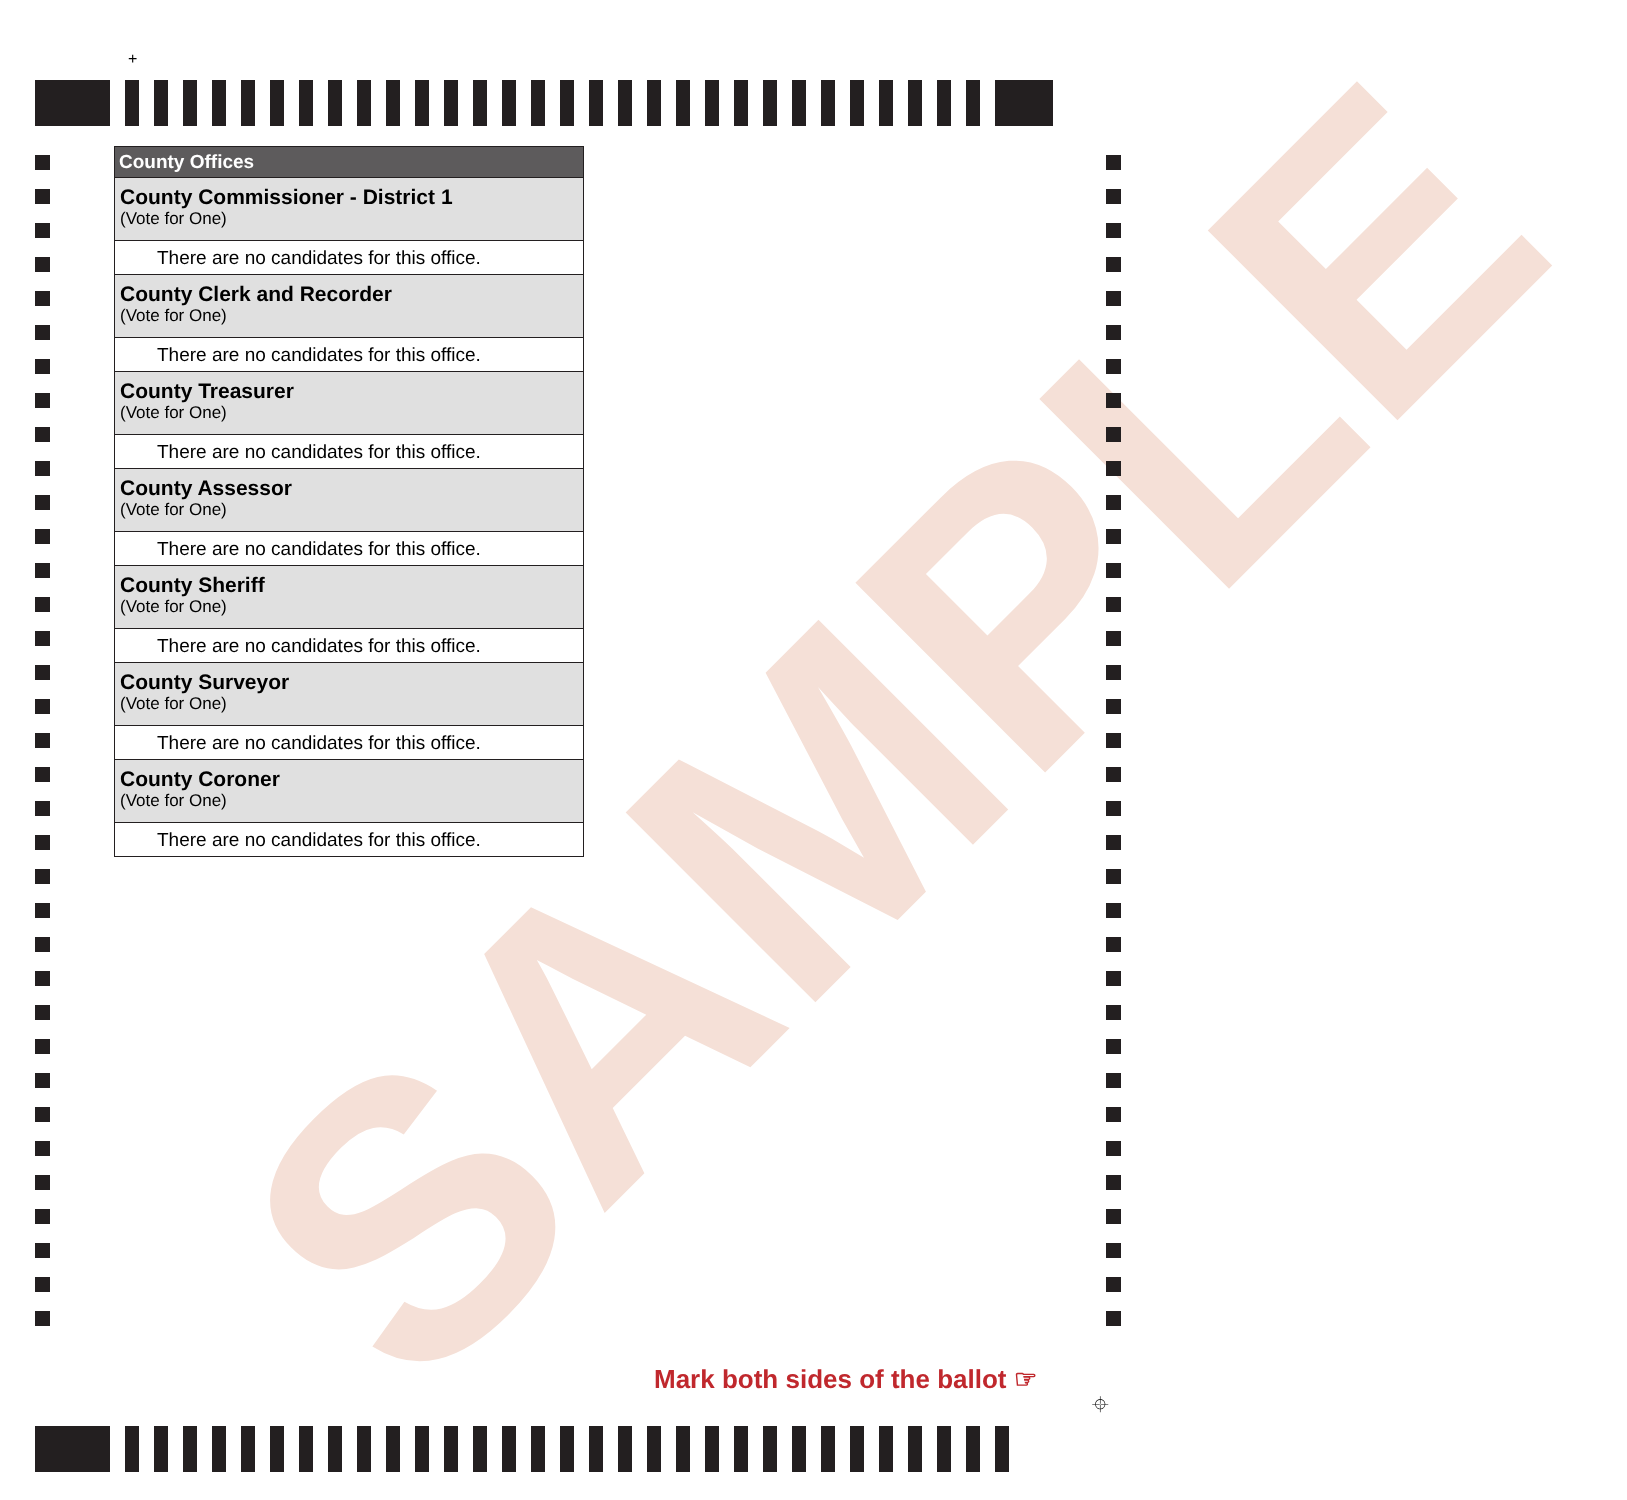SAMPLE
+
County Offices
County Commissioner - District 1
(Vote for One)
There are no candidates for this office.
County Clerk and Recorder
(Vote for One)
There are no candidates for this office.
County Treasurer
(Vote for One)
There are no candidates for this office.
County Assessor
(Vote for One)
There are no candidates for this office.
County Sheriff
(Vote for One)
There are no candidates for this office.
County Surveyor
(Vote for One)
There are no candidates for this office.
County Coroner
(Vote for One)
There are no candidates for this office.
Mark both sides of the ballot ☞
⌖